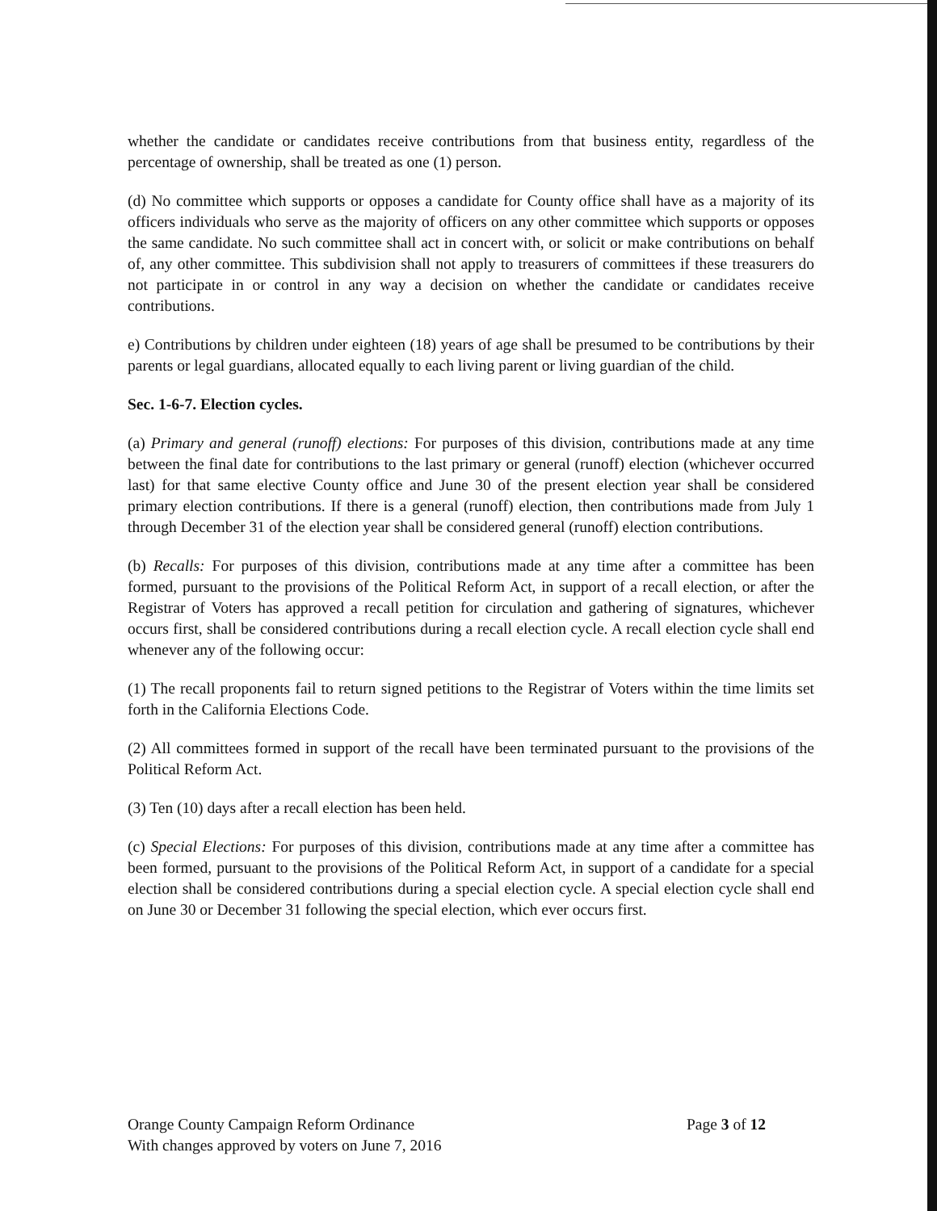whether the candidate or candidates receive contributions from that business entity, regardless of the percentage of ownership, shall be treated as one (1) person.
(d) No committee which supports or opposes a candidate for County office shall have as a majority of its officers individuals who serve as the majority of officers on any other committee which supports or opposes the same candidate. No such committee shall act in concert with, or solicit or make contributions on behalf of, any other committee. This subdivision shall not apply to treasurers of committees if these treasurers do not participate in or control in any way a decision on whether the candidate or candidates receive contributions.
e) Contributions by children under eighteen (18) years of age shall be presumed to be contributions by their parents or legal guardians, allocated equally to each living parent or living guardian of the child.
Sec. 1-6-7. Election cycles.
(a) Primary and general (runoff) elections: For purposes of this division, contributions made at any time between the final date for contributions to the last primary or general (runoff) election (whichever occurred last) for that same elective County office and June 30 of the present election year shall be considered primary election contributions. If there is a general (runoff) election, then contributions made from July 1 through December 31 of the election year shall be considered general (runoff) election contributions.
(b) Recalls: For purposes of this division, contributions made at any time after a committee has been formed, pursuant to the provisions of the Political Reform Act, in support of a recall election, or after the Registrar of Voters has approved a recall petition for circulation and gathering of signatures, whichever occurs first, shall be considered contributions during a recall election cycle. A recall election cycle shall end whenever any of the following occur:
(1) The recall proponents fail to return signed petitions to the Registrar of Voters within the time limits set forth in the California Elections Code.
(2) All committees formed in support of the recall have been terminated pursuant to the provisions of the Political Reform Act.
(3) Ten (10) days after a recall election has been held.
(c) Special Elections: For purposes of this division, contributions made at any time after a committee has been formed, pursuant to the provisions of the Political Reform Act, in support of a candidate for a special election shall be considered contributions during a special election cycle. A special election cycle shall end on June 30 or December 31 following the special election, which ever occurs first.
Orange County Campaign Reform Ordinance
With changes approved by voters on June 7, 2016
Page 3 of 12